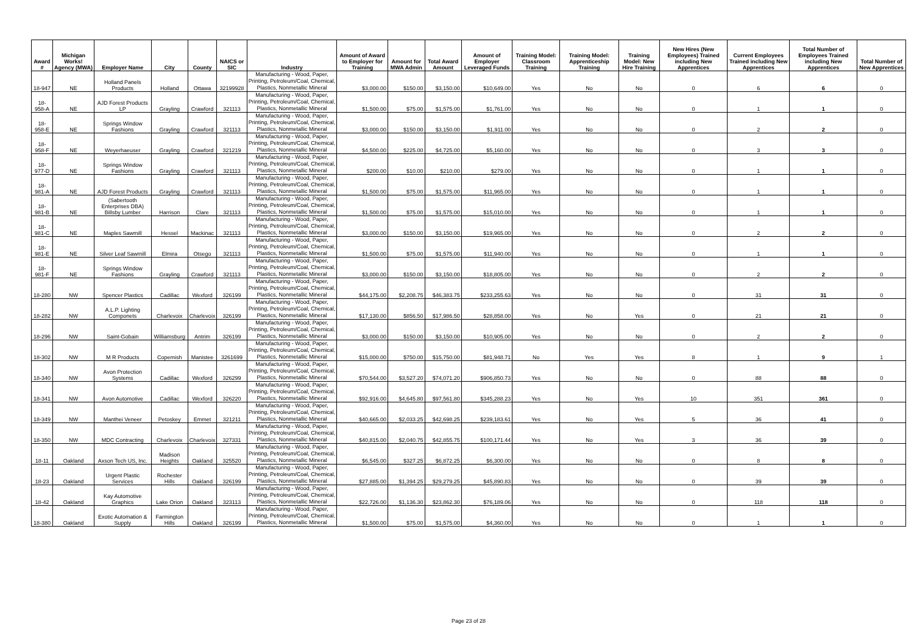| Award # | Michigan Works! Agency (MWA) | Employer Name | City | County | NAICS or SIC | Industry | Amount of Award to Employer for Training | Amount for MWA Admin | Total Award Amount | Amount of Employer Leveraged Funds | Training Model: Classroom Training | Training Model: Apprenticeship Training | Training Model: New Hire Training | New Hires (New Employees) Trained including New Apprentices | Current Employees Trained including New Apprentices | Total Number of Employees Trained including New Apprentices | Total Number of New Apprentices |
| --- | --- | --- | --- | --- | --- | --- | --- | --- | --- | --- | --- | --- | --- | --- | --- | --- | --- |
| 18-947 | NE | Holland Panels Products | Holland | Ottawa | 32199928 | Manufacturing - Wood, Paper, Printing, Petroleum/Coal, Chemical, Plastics, Nonmetallic Mineral | $3,000.00 | $150.00 | $3,150.00 | $10,649.00 | Yes | No | No | 0 | 6 | 6 | 0 |
| 18-958-A | NE | AJD Forest Products LP | Grayling | Crawford | 321113 | Manufacturing - Wood, Paper, Printing, Petroleum/Coal, Chemical, Plastics, Nonmetallic Mineral | $1,500.00 | $75.00 | $1,575.00 | $1,761.00 | Yes | No | No | 0 | 1 | 1 | 0 |
| 18-958-E | NE | Springs Window Fashions | Grayling | Crawford | 321113 | Manufacturing - Wood, Paper, Printing, Petroleum/Coal, Chemical, Plastics, Nonmetallic Mineral | $3,000.00 | $150.00 | $3,150.00 | $1,911.00 | Yes | No | No | 0 | 2 | 2 | 0 |
| 18-958-F | NE | Weyerhaeuser | Grayling | Crawford | 321219 | Manufacturing - Wood, Paper, Printing, Petroleum/Coal, Chemical, Plastics, Nonmetallic Mineral | $4,500.00 | $225.00 | $4,725.00 | $5,160.00 | Yes | No | No | 0 | 3 | 3 | 0 |
| 18-977-D | NE | Springs Window Fashions | Grayling | Crawford | 321113 | Manufacturing - Wood, Paper, Printing, Petroleum/Coal, Chemical, Plastics, Nonmetallic Mineral | $200.00 | $10.00 | $210.00 | $279.00 | Yes | No | No | 0 | 1 | 1 | 0 |
| 18-981-A | NE | AJD Forest Products | Grayling | Crawford | 321113 | Manufacturing - Wood, Paper, Printing, Petroleum/Coal, Chemical, Plastics, Nonmetallic Mineral | $1,500.00 | $75.00 | $1,575.00 | $11,965.00 | Yes | No | No | 0 | 1 | 1 | 0 |
| 18-981-B | NE | (Sabertooth Enterprises DBA) Billsby Lumber | Harrison | Clare | 321113 | Manufacturing - Wood, Paper, Printing, Petroleum/Coal, Chemical, Plastics, Nonmetallic Mineral | $1,500.00 | $75.00 | $1,575.00 | $15,010.00 | Yes | No | No | 0 | 1 | 1 | 0 |
| 18-981-C | NE | Maples Sawmill | Hessel | Mackinac | 321113 | Manufacturing - Wood, Paper, Printing, Petroleum/Coal, Chemical, Plastics, Nonmetallic Mineral | $3,000.00 | $150.00 | $3,150.00 | $19,965.00 | Yes | No | No | 0 | 2 | 2 | 0 |
| 18-981-E | NE | Silver Leaf Sawmill | Elmira | Otsego | 321113 | Manufacturing - Wood, Paper, Printing, Petroleum/Coal, Chemical, Plastics, Nonmetallic Mineral | $1,500.00 | $75.00 | $1,575.00 | $11,940.00 | Yes | No | No | 0 | 1 | 1 | 0 |
| 18-981-F | NE | Springs Window Fashions | Grayling | Crawford | 321113 | Manufacturing - Wood, Paper, Printing, Petroleum/Coal, Chemical, Plastics, Nonmetallic Mineral | $3,000.00 | $150.00 | $3,150.00 | $18,805.00 | Yes | No | No | 0 | 2 | 2 | 0 |
| 18-280 | NW | Spencer Plastics | Cadillac | Wexford | 326199 | Manufacturing - Wood, Paper, Printing, Petroleum/Coal, Chemical, Plastics, Nonmetallic Mineral | $44,175.00 | $2,208.75 | $46,383.75 | $233,255.63 | Yes | No | No | 0 | 31 | 31 | 0 |
| 18-282 | NW | A.L.P. Lighting Componets | Charlevoix | Charlevoix | 326199 | Manufacturing - Wood, Paper, Printing, Petroleum/Coal, Chemical, Plastics, Nonmetallic Mineral | $17,130.00 | $856.50 | $17,986.50 | $28,858.00 | Yes | No | Yes | 0 | 21 | 21 | 0 |
| 18-296 | NW | Saint-Gobain | Williamsburg | Antrim | 326199 | Manufacturing - Wood, Paper, Printing, Petroleum/Coal, Chemical, Plastics, Nonmetallic Mineral | $3,000.00 | $150.00 | $3,150.00 | $10,905.00 | Yes | No | No | 0 | 2 | 2 | 0 |
| 18-302 | NW | M R Products | Copemish | Manistee | 3261699 | Manufacturing - Wood, Paper, Printing, Petroleum/Coal, Chemical, Plastics, Nonmetallic Mineral | $15,000.00 | $750.00 | $15,750.00 | $81,948.71 | No | Yes | Yes | 8 | 1 | 9 | 1 |
| 18-340 | NW | Avon Protection Systems | Cadillac | Wexford | 326299 | Manufacturing - Wood, Paper, Printing, Petroleum/Coal, Chemical, Plastics, Nonmetallic Mineral | $70,544.00 | $3,527.20 | $74,071.20 | $906,850.73 | Yes | No | No | 0 | 88 | 88 | 0 |
| 18-341 | NW | Avon Automotive | Cadillac | Wexford | 326220 | Manufacturing - Wood, Paper, Printing, Petroleum/Coal, Chemical, Plastics, Nonmetallic Mineral | $92,916.00 | $4,645.80 | $97,561.80 | $345,288.23 | Yes | No | Yes | 10 | 351 | 361 | 0 |
| 18-349 | NW | Manthei Veneer | Petoskey | Emmet | 321211 | Manufacturing - Wood, Paper, Printing, Petroleum/Coal, Chemical, Plastics, Nonmetallic Mineral | $40,665.00 | $2,033.25 | $42,698.25 | $239,183.61 | Yes | No | Yes | 5 | 36 | 41 | 0 |
| 18-350 | NW | MDC Contracting | Charlevoix | Charlevoix | 327331 | Manufacturing - Wood, Paper, Printing, Petroleum/Coal, Chemical, Plastics, Nonmetallic Mineral | $40,815.00 | $2,040.75 | $42,855.75 | $100,171.44 | Yes | No | Yes | 3 | 36 | 39 | 0 |
| 18-11 | Oakland | Axson Tech US, Inc. | Madison Heights | Oakland | 325520 | Manufacturing - Wood, Paper, Printing, Petroleum/Coal, Chemical, Plastics, Nonmetallic Mineral | $6,545.00 | $327.25 | $6,872.25 | $6,300.00 | Yes | No | No | 0 | 8 | 8 | 0 |
| 18-23 | Oakland | Urgent Plastic Services | Rochester Hills | Oakland | 326199 | Manufacturing - Wood, Paper, Printing, Petroleum/Coal, Chemical, Plastics, Nonmetallic Mineral | $27,885.00 | $1,394.25 | $29,279.25 | $45,890.83 | Yes | No | No | 0 | 39 | 39 | 0 |
| 18-42 | Oakland | Kay Automotive Graphics | Lake Orion | Oakland | 323113 | Manufacturing - Wood, Paper, Printing, Petroleum/Coal, Chemical, Plastics, Nonmetallic Mineral | $22,726.00 | $1,136.30 | $23,862.30 | $76,189.06 | Yes | No | No | 0 | 118 | 118 | 0 |
| 18-380 | Oakland | Exotic Automation & Supply | Farmington Hills | Oakland | 326199 | Manufacturing - Wood, Paper, Printing, Petroleum/Coal, Chemical, Plastics, Nonmetallic Mineral | $1,500.00 | $75.00 | $1,575.00 | $4,360.00 | Yes | No | No | 0 | 1 | 1 | 0 |
Page 23 of 28